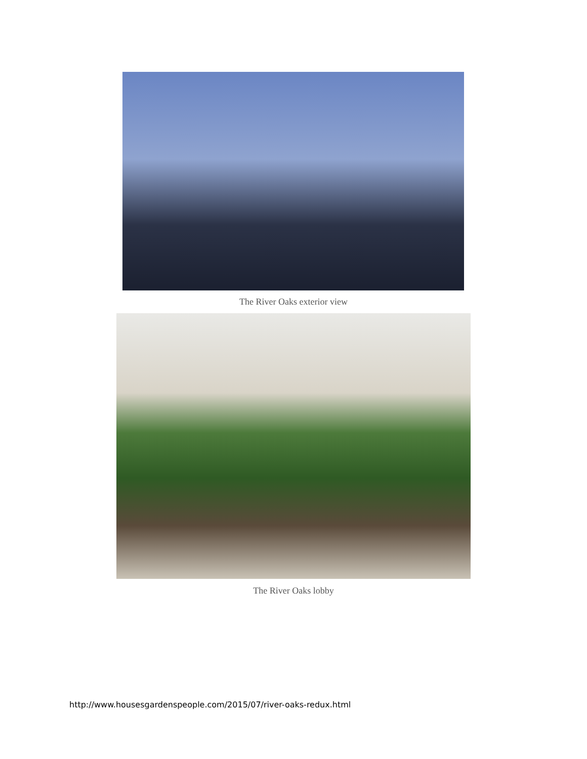The River Oaks exterior view
The River Oaks lobby
http://www.housesgardenspeople.com/2015/07/river-oaks-redux.html